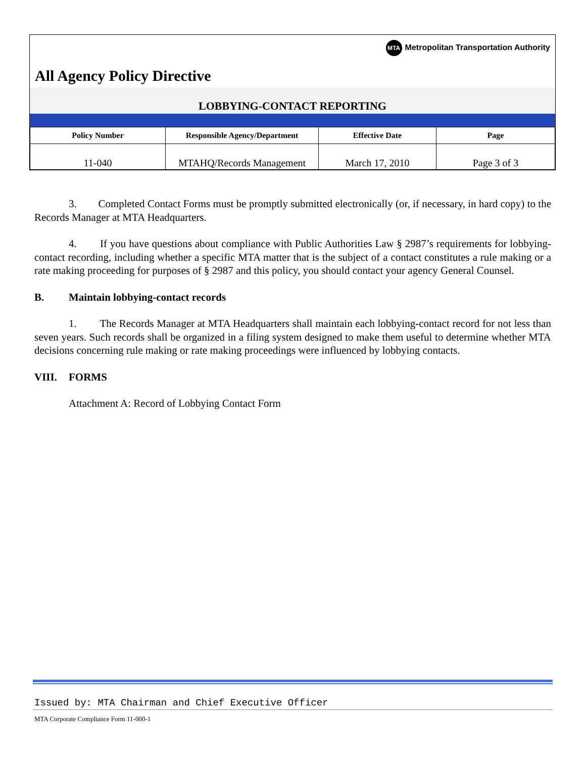MTA Metropolitan Transportation Authority
All Agency Policy Directive
LOBBYING-CONTACT REPORTING
| Policy Number | Responsible Agency/Department | Effective Date | Page |
| --- | --- | --- | --- |
| 11-040 | MTAHQ/Records Management | March 17, 2010 | Page 3 of 3 |
3. Completed Contact Forms must be promptly submitted electronically (or, if necessary, in hard copy) to the Records Manager at MTA Headquarters.
4. If you have questions about compliance with Public Authorities Law § 2987’s requirements for lobbying-contact recording, including whether a specific MTA matter that is the subject of a contact constitutes a rule making or a rate making proceeding for purposes of § 2987 and this policy, you should contact your agency General Counsel.
B. Maintain lobbying-contact records
1. The Records Manager at MTA Headquarters shall maintain each lobbying-contact record for not less than seven years. Such records shall be organized in a filing system designed to make them useful to determine whether MTA decisions concerning rule making or rate making proceedings were influenced by lobbying contacts.
VIII. FORMS
Attachment A: Record of Lobbying Contact Form
Issued by: MTA Chairman and Chief Executive Officer
MTA Corporate Compliance Form 11-000-1